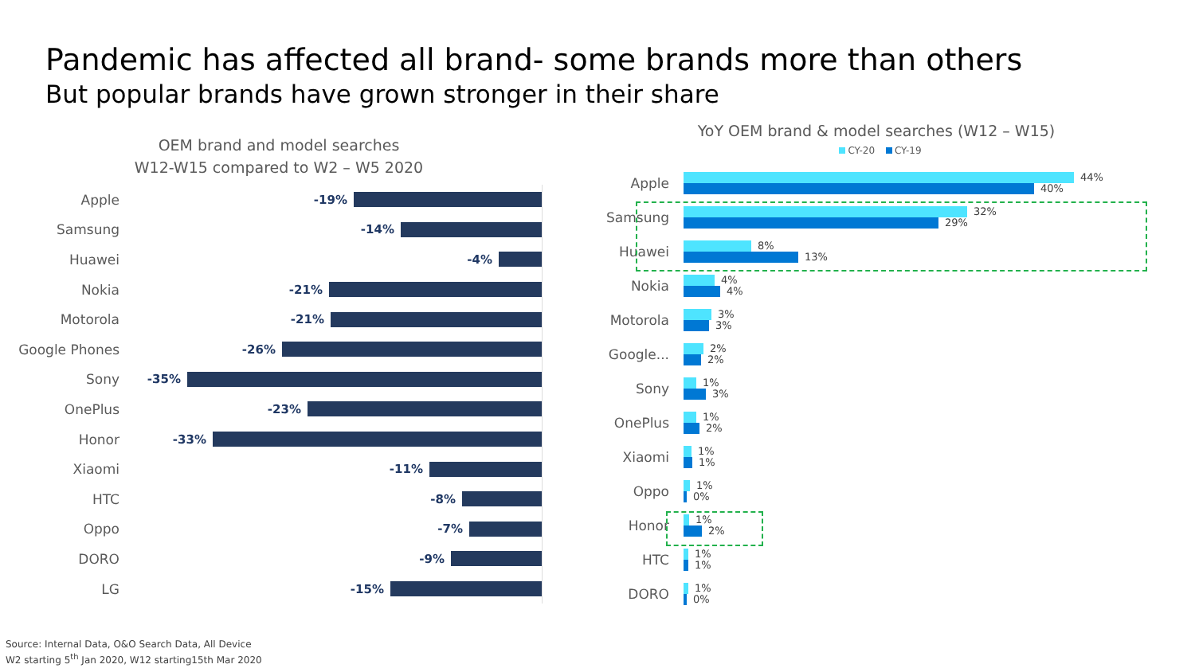Pandemic has affected all brand- some brands more than others
But popular brands have grown stronger in their share
OEM brand and model searches
W12-W15 compared to W2 – W5 2020
Apple
-19%
Samsung
-14%
Huawei
-4%
Nokia
-21%
Motorola
-21%
Google Phones
-26%
Sony
-35%
OnePlus
-23%
Honor
-33%
Xiaomi
-11%
HTC
-8%
Oppo
-7%
DORO
-9%
LG
-15%
YoY OEM brand & model searches (W12 – W15)
CY-20 CY-19
Apple
44%
40%
Samsung
32%
29%
Huawei
8%
13%
Nokia
4%
4%
Motorola
3%
3%
Google...
2%
2%
Sony
1%
3%
OnePlus
1%
2%
Xiaomi
1%
1%
Oppo
1%
0%
Honor
1%
2%
HTC
1%
1%
DORO
1%
0%
Source: Internal Data, O&O Search Data, All Device
W2 starting 5<sup>th</sup> Jan 2020, W12 starting15th Mar 2020